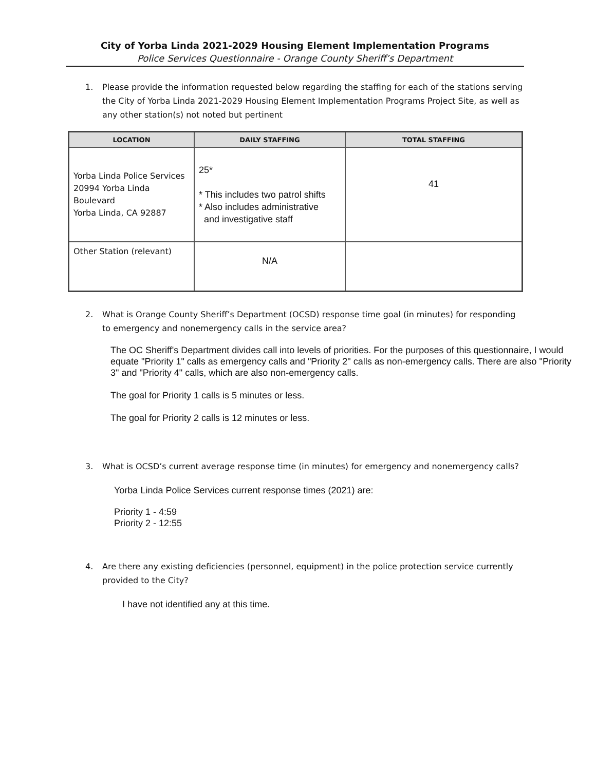City of Yorba Linda 2021-2029 Housing Element Implementation Programs
Police Services Questionnaire - Orange County Sheriff’s Department
1. Please provide the information requested below regarding the staffing for each of the stations serving the City of Yorba Linda 2021-2029 Housing Element Implementation Programs Project Site, as well as any other station(s) not noted but pertinent
| LOCATION | DAILY STAFFING | TOTAL STAFFING |
| --- | --- | --- |
| Yorba Linda Police Services 20994 Yorba Linda Boulevard Yorba Linda, CA 92887 | 25* * This includes two patrol shifts * Also includes administrative and investigative staff | 41 |
| Other Station (relevant) | N/A | |
2. What is Orange County Sheriff’s Department (OCSD) response time goal (in minutes) for responding to emergency and nonemergency calls in the service area?
The OC Sheriff's Department divides call into levels of priorities. For the purposes of this questionnaire, I would equate "Priority 1" calls as emergency calls and "Priority 2" calls as non-emergency calls. There are also "Priority 3" and "Priority 4" calls, which are also non-emergency calls.
The goal for Priority 1 calls is 5 minutes or less.
The goal for Priority 2 calls is 12 minutes or less.
3. What is OCSD’s current average response time (in minutes) for emergency and nonemergency calls?
Yorba Linda Police Services current response times (2021) are:
Priority 1 - 4:59
Priority 2 - 12:55
4. Are there any existing deficiencies (personnel, equipment) in the police protection service currently provided to the City?
I have not identified any at this time.